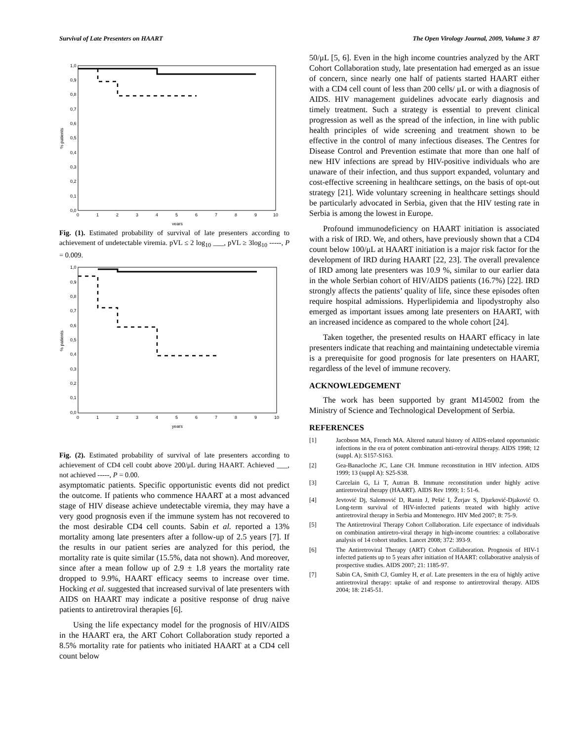Survival of Late Presenters on HAART The Open Virology Journal, 2009, Volume 3 87
1,0
0,9
0,8
0,7
0,6
0,5
0,4
0,3
0,2
0,1
0,0
0
1
2
3
4
5
6
7
8
9
10
years
% patients
Fig. (1). Estimated probability of survival of late presenters according to achievement of undetectable viremia. pVL ≤ 2 log<sub>10</sub> ___, pVL ≥ 3log<sub>10</sub> -----, P = 0.009.
1,0
0,9
0,8
0,7
0,6
0,5
0,4
0,3
0,2
0,1
0,0
0
1
2
3
4
5
6
7
8
9
10
years
% patients
Fig. (2). Estimated probability of survival of late presenters according to achievement of CD4 cell coubt above 200/μL during HAART. Achieved ___, not achieved -----, P = 0.00.
asymptomatic patients. Specific opportunistic events did not predict the outcome. If patients who commence HAART at a most advanced stage of HIV disease achieve undetectable viremia, they may have a very good prognosis even if the immune system has not recovered to the most desirable CD4 cell counts. Sabin et al. reported a 13% mortality among late presenters after a follow-up of 2.5 years [7]. If the results in our patient series are analyzed for this period, the mortality rate is quite similar (15.5%, data not shown). And moreover, since after a mean follow up of 2.9 ± 1.8 years the mortality rate dropped to 9.9%, HAART efficacy seems to increase over time. Hocking et al. suggested that increased survival of late presenters with AIDS on HAART may indicate a positive response of drug naive patients to antiretroviral therapies [6].
Using the life expectancy model for the prognosis of HIV/AIDS in the HAART era, the ART Cohort Collaboration study reported a 8.5% mortality rate for patients who initiated HAART at a CD4 cell count below
50/μL [5, 6]. Even in the high income countries analyzed by the ART Cohort Collaboration study, late presentation had emerged as an issue of concern, since nearly one half of patients started HAART either with a CD4 cell count of less than 200 cells/ μL or with a diagnosis of AIDS. HIV management guidelines advocate early diagnosis and timely treatment. Such a strategy is essential to prevent clinical progression as well as the spread of the infection, in line with public health principles of wide screening and treatment shown to be effective in the control of many infectious diseases. The Centres for Disease Control and Prevention estimate that more than one half of new HIV infections are spread by HIV-positive individuals who are unaware of their infection, and thus support expanded, voluntary and cost-effective screening in healthcare settings, on the basis of opt-out strategy [21]. Wide voluntary screening in healthcare settings should be particularly advocated in Serbia, given that the HIV testing rate in Serbia is among the lowest in Europe.
Profound immunodeficiency on HAART initiation is associated with a risk of IRD. We, and others, have previously shown that a CD4 count below 100/μL at HAART initiation is a major risk factor for the development of IRD during HAART [22, 23]. The overall prevalence of IRD among late presenters was 10.9 %, similar to our earlier data in the whole Serbian cohort of HIV/AIDS patients (16.7%) [22]. IRD strongly affects the patients’ quality of life, since these episodes often require hospital admissions. Hyperlipidemia and lipodystrophy also emerged as important issues among late presenters on HAART, with an increased incidence as compared to the whole cohort [24].
Taken together, the presented results on HAART efficacy in late presenters indicate that reaching and maintaining undetectable viremia is a prerequisite for good prognosis for late presenters on HAART, regardless of the level of immune recovery.
ACKNOWLEDGEMENT
The work has been supported by grant M145002 from the Ministry of Science and Technological Development of Serbia.
REFERENCES
[1] Jacobson MA, French MA. Altered natural history of AIDS-related opportunistic infections in the era of potent combination anti-retroviral therapy. AIDS 1998; 12 (suppl. A): S157-S163.
[2] Gea-Banacloche JC, Lane CH. Immune reconstitution in HIV infection. AIDS 1999; 13 (suppl A): S25-S38.
[3] Carcelain G, Li T, Autran B. Immune reconstitution under highly active antiretroviral therapy (HAART). AIDS Rev 1999; 1: 51-6.
[4] Jevtović Dj, Salemović D, Ranin J, Pešić I, Žerjav S, Djurković-Djaković O. Long-term survival of HIV-infected patients treated with highly active antiretroviral therapy in Serbia and Montenegro. HIV Med 2007; 8: 75-9.
[5] The Antiretroviral Therapy Cohort Collaboration. Life expectance of individuals on combination antiretro-viral therapy in high-income countries: a collaborative analysis of 14 cohort studies. Lancet 2008; 372: 393-9.
[6] The Antiretroviral Therapy (ART) Cohort Collaboration. Prognosis of HIV-1 infected patients up to 5 years after initiation of HAART: collaborative analysis of prospective studies. AIDS 2007; 21: 1185-97.
[7] Sabin CA, Smith CJ, Gumley H, et al. Late presenters in the era of highly active antiretroviral therapy: uptake of and response to antiretroviral therapy. AIDS 2004; 18: 2145-51.